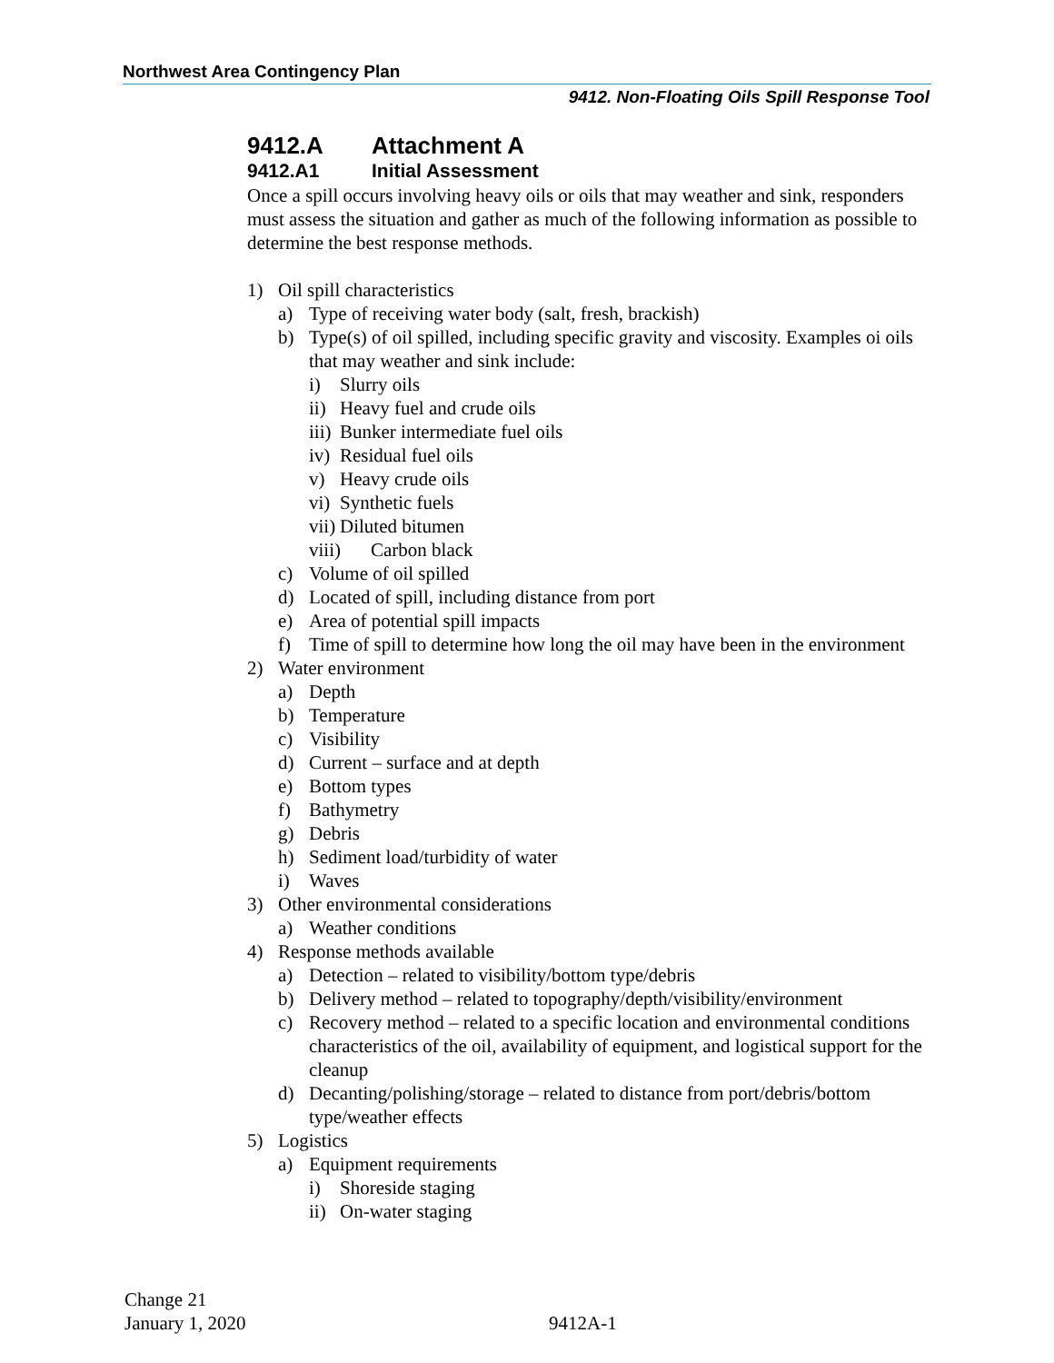Northwest Area Contingency Plan
9412. Non-Floating Oils Spill Response Tool
9412.A Attachment A
9412.A1 Initial Assessment
Once a spill occurs involving heavy oils or oils that may weather and sink, responders must assess the situation and gather as much of the following information as possible to determine the best response methods.
1) Oil spill characteristics
a) Type of receiving water body (salt, fresh, brackish)
b) Type(s) of oil spilled, including specific gravity and viscosity. Examples oi oils that may weather and sink include:
i) Slurry oils
ii) Heavy fuel and crude oils
iii) Bunker intermediate fuel oils
iv) Residual fuel oils
v) Heavy crude oils
vi) Synthetic fuels
vii) Diluted bitumen
viii) Carbon black
c) Volume of oil spilled
d) Located of spill, including distance from port
e) Area of potential spill impacts
f) Time of spill to determine how long the oil may have been in the environment
2) Water environment
a) Depth
b) Temperature
c) Visibility
d) Current – surface and at depth
e) Bottom types
f) Bathymetry
g) Debris
h) Sediment load/turbidity of water
i) Waves
3) Other environmental considerations
a) Weather conditions
4) Response methods available
a) Detection – related to visibility/bottom type/debris
b) Delivery method – related to topography/depth/visibility/environment
c) Recovery method – related to a specific location and environmental conditions characteristics of the oil, availability of equipment, and logistical support for the cleanup
d) Decanting/polishing/storage – related to distance from port/debris/bottom type/weather effects
5) Logistics
a) Equipment requirements
i) Shoreside staging
ii) On-water staging
Change 21
January 1, 2020 9412A-1